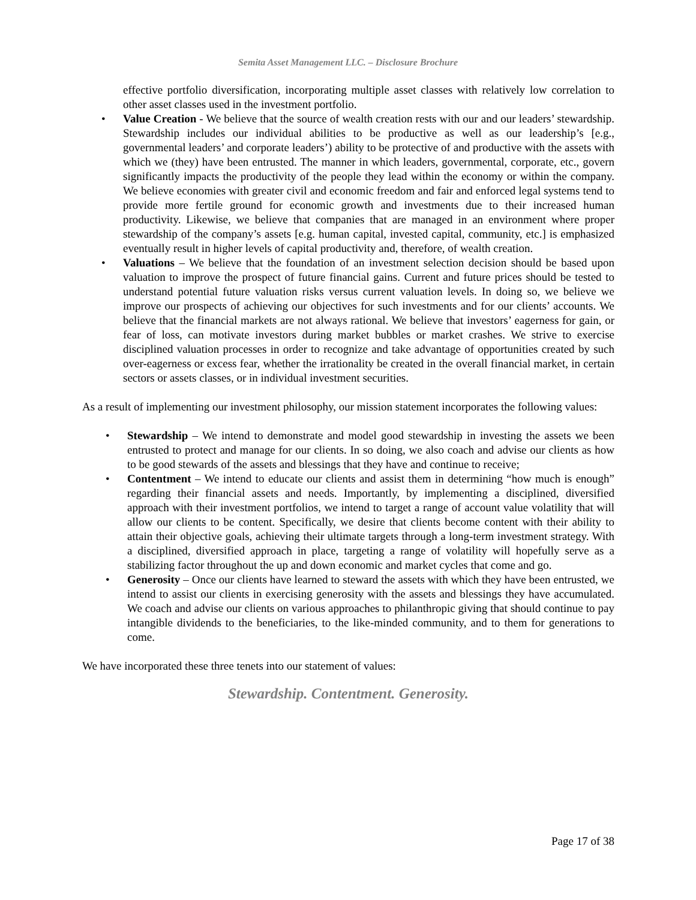Semita Asset Management LLC. – Disclosure Brochure
effective portfolio diversification, incorporating multiple asset classes with relatively low correlation to other asset classes used in the investment portfolio.
• Value Creation - We believe that the source of wealth creation rests with our and our leaders’ stewardship. Stewardship includes our individual abilities to be productive as well as our leadership’s [e.g., governmental leaders’ and corporate leaders’) ability to be protective of and productive with the assets with which we (they) have been entrusted. The manner in which leaders, governmental, corporate, etc., govern significantly impacts the productivity of the people they lead within the economy or within the company. We believe economies with greater civil and economic freedom and fair and enforced legal systems tend to provide more fertile ground for economic growth and investments due to their increased human productivity. Likewise, we believe that companies that are managed in an environment where proper stewardship of the company’s assets [e.g. human capital, invested capital, community, etc.] is emphasized eventually result in higher levels of capital productivity and, therefore, of wealth creation.
• Valuations – We believe that the foundation of an investment selection decision should be based upon valuation to improve the prospect of future financial gains. Current and future prices should be tested to understand potential future valuation risks versus current valuation levels. In doing so, we believe we improve our prospects of achieving our objectives for such investments and for our clients’ accounts. We believe that the financial markets are not always rational. We believe that investors’ eagerness for gain, or fear of loss, can motivate investors during market bubbles or market crashes. We strive to exercise disciplined valuation processes in order to recognize and take advantage of opportunities created by such over-eagerness or excess fear, whether the irrationality be created in the overall financial market, in certain sectors or assets classes, or in individual investment securities.
As a result of implementing our investment philosophy, our mission statement incorporates the following values:
• Stewardship – We intend to demonstrate and model good stewardship in investing the assets we been entrusted to protect and manage for our clients. In so doing, we also coach and advise our clients as how to be good stewards of the assets and blessings that they have and continue to receive;
• Contentment – We intend to educate our clients and assist them in determining “how much is enough” regarding their financial assets and needs. Importantly, by implementing a disciplined, diversified approach with their investment portfolios, we intend to target a range of account value volatility that will allow our clients to be content. Specifically, we desire that clients become content with their ability to attain their objective goals, achieving their ultimate targets through a long-term investment strategy. With a disciplined, diversified approach in place, targeting a range of volatility will hopefully serve as a stabilizing factor throughout the up and down economic and market cycles that come and go.
• Generosity – Once our clients have learned to steward the assets with which they have been entrusted, we intend to assist our clients in exercising generosity with the assets and blessings they have accumulated. We coach and advise our clients on various approaches to philanthropic giving that should continue to pay intangible dividends to the beneficiaries, to the like-minded community, and to them for generations to come.
We have incorporated these three tenets into our statement of values:
Stewardship. Contentment. Generosity.
Page 17 of 38